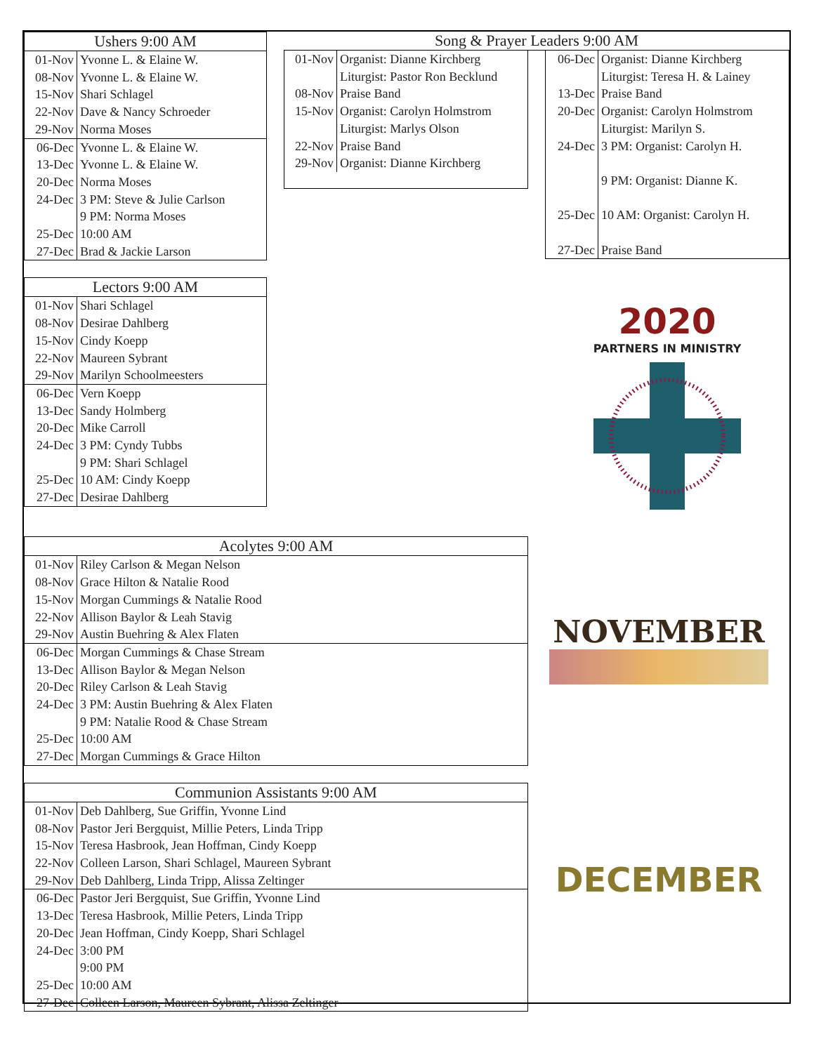| Ushers 9:00 AM | |
| --- | --- |
| 01-Nov | Yvonne L. & Elaine W. |
| 08-Nov | Yvonne L. & Elaine W. |
| 15-Nov | Shari Schlagel |
| 22-Nov | Dave & Nancy Schroeder |
| 29-Nov | Norma Moses |
| 06-Dec | Yvonne L. & Elaine W. |
| 13-Dec | Yvonne L. & Elaine W. |
| 20-Dec | Norma Moses |
| 24-Dec | 3 PM: Steve & Julie Carlson |
| | 9 PM: Norma Moses |
| 25-Dec | 10:00 AM |
| 27-Dec | Brad & Jackie Larson |
| Lectors 9:00 AM | |
| --- | --- |
| 01-Nov | Shari Schlagel |
| 08-Nov | Desirae Dahlberg |
| 15-Nov | Cindy Koepp |
| 22-Nov | Maureen Sybrant |
| 29-Nov | Marilyn Schoolmeesters |
| 06-Dec | Vern Koepp |
| 13-Dec | Sandy Holmberg |
| 20-Dec | Mike Carroll |
| 24-Dec | 3 PM: Cyndy Tubbs |
| | 9 PM: Shari Schlagel |
| 25-Dec | 10 AM: Cindy Koepp |
| 27-Dec | Desirae Dahlberg |
Song & Prayer Leaders 9:00 AM
| 01-Nov | Organist: Dianne Kirchberg |
| | Liturgist: Pastor Ron Becklund |
| 08-Nov | Praise Band |
| 15-Nov | Organist: Carolyn Holmstrom |
| | Liturgist: Marlys Olson |
| 22-Nov | Praise Band |
| 29-Nov | Organist: Dianne Kirchberg |
| 06-Dec | Organist: Dianne Kirchberg |
| | Liturgist: Teresa H. & Lainey |
| 13-Dec | Praise Band |
| 20-Dec | Organist: Carolyn Holmstrom |
| | Liturgist: Marilyn S. |
| 24-Dec | 3 PM: Organist: Carolyn H. 9 PM: Organist: Dianne K. |
| 25-Dec | 10 AM: Organist: Carolyn H. |
| 27-Dec | Praise Band |
2020
PARTNERS IN MINISTRY
| Acolytes 9:00 AM | |
| --- | --- |
| 01-Nov | Riley Carlson & Megan Nelson |
| 08-Nov | Grace Hilton & Natalie Rood |
| 15-Nov | Morgan Cummings & Natalie Rood |
| 22-Nov | Allison Baylor & Leah Stavig |
| 29-Nov | Austin Buehring & Alex Flaten |
| 06-Dec | Morgan Cummings & Chase Stream |
| 13-Dec | Allison Baylor & Megan Nelson |
| 20-Dec | Riley Carlson & Leah Stavig |
| 24-Dec | 3 PM: Austin Buehring & Alex Flaten |
| | 9 PM: Natalie Rood & Chase Stream |
| 25-Dec | 10:00 AM |
| 27-Dec | Morgan Cummings & Grace Hilton |
| Communion Assistants 9:00 AM | |
| --- | --- |
| 01-Nov | Deb Dahlberg, Sue Griffin, Yvonne Lind |
| 08-Nov | Pastor Jeri Bergquist, Millie Peters, Linda Tripp |
| 15-Nov | Teresa Hasbrook, Jean Hoffman, Cindy Koepp |
| 22-Nov | Colleen Larson, Shari Schlagel, Maureen Sybrant |
| 29-Nov | Deb Dahlberg, Linda Tripp, Alissa Zeltinger |
| 06-Dec | Pastor Jeri Bergquist, Sue Griffin, Yvonne Lind |
| 13-Dec | Teresa Hasbrook, Millie Peters, Linda Tripp |
| 20-Dec | Jean Hoffman, Cindy Koepp, Shari Schlagel |
| 24-Dec | 3:00 PM |
| | 9:00 PM |
| 25-Dec | 10:00 AM |
| 27-Dec | Colleen Larson, Maureen Sybrant, Alissa Zeltinger |
NOVEMBER
DECEMBER